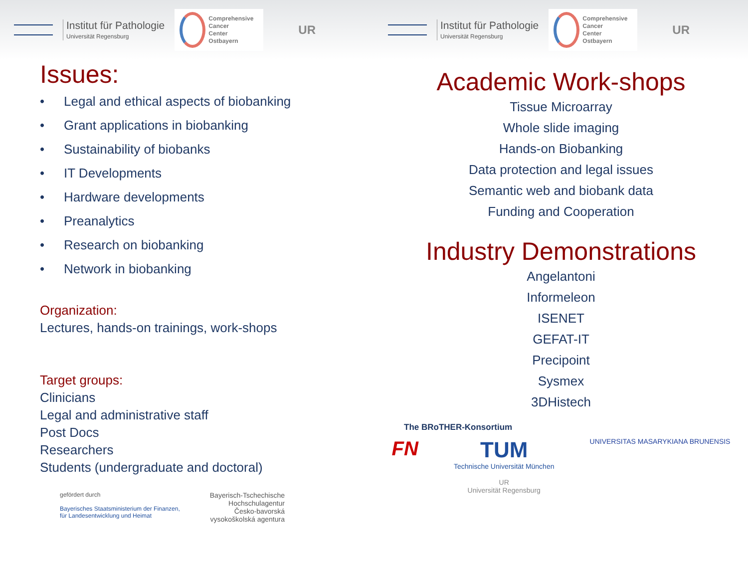Institut für Pathologie
Universität Regensburg
Comprehensive
Cancer
Center
Ostbayern
UR
Institut für Pathologie
Universität Regensburg
Comprehensive
Cancer
Center
Ostbayern
UR
Issues:
• Legal and ethical aspects of biobanking
• Grant applications in biobanking
• Sustainability of biobanks
• IT Developments
• Hardware developments
• Preanalytics
• Research on biobanking
• Network in biobanking
Organization:
Lectures, hands-on trainings, work-shops
Target groups:
Clinicians
Legal and administrative staff
Post Docs
Researchers
Students (undergraduate and doctoral)
gefördert durch
Bayerisches Staatsministerium der Finanzen,
für Landesentwicklung und Heimat
Bayerisch-Tschechische
Hochschulagentur
Česko-bavorská
vysokoškolská agentura
Academic Work-shops
Tissue Microarray
Whole slide imaging
Hands-on Biobanking
Data protection and legal issues
Semantic web and biobank data
Funding and Cooperation
Industry Demonstrations
Angelantoni
Informeleon
ISENET
GEFAT-IT
Precipoint
Sysmex
3DHistech
The BRoTHER-Konsortium
FN TUM
Technische Universität München
UR
Universität Regensburg
UNIVERSITAS MASARYKIANA BRUNENSIS